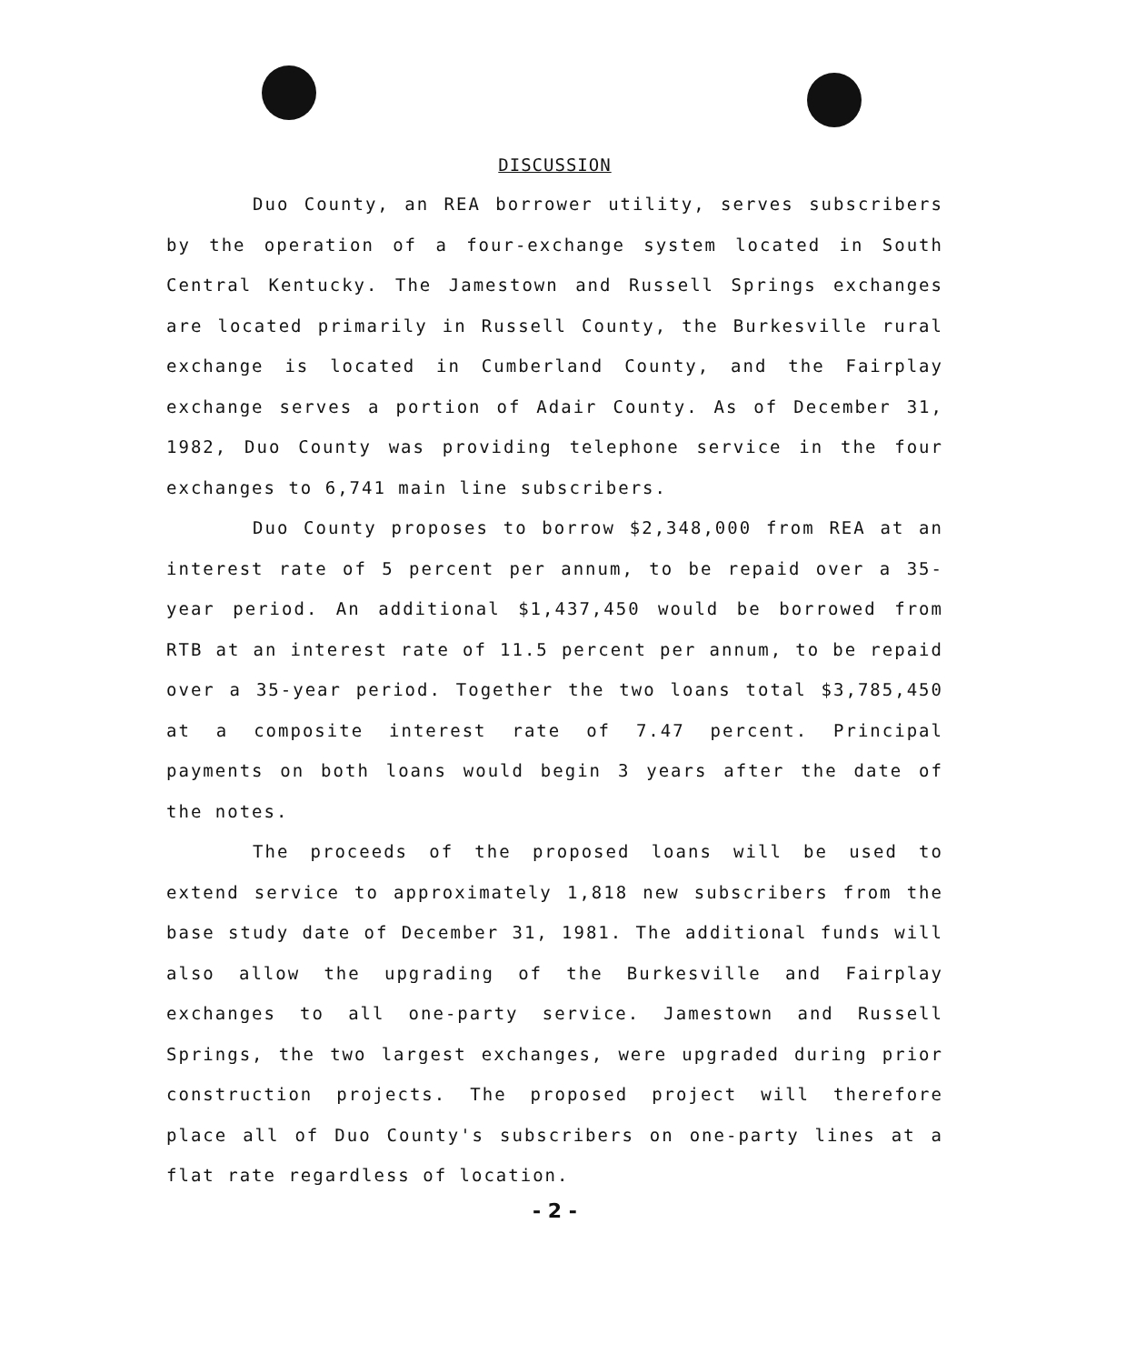DISCUSSION
Duo County, an REA borrower utility, serves subscribers by the operation of a four-exchange system located in South Central Kentucky. The Jamestown and Russell Springs exchanges are located primarily in Russell County, the Burkesville rural exchange is located in Cumberland County, and the Fairplay exchange serves a portion of Adair County. As of December 31, 1982, Duo County was providing telephone service in the four exchanges to 6,741 main line subscribers.
Duo County proposes to borrow $2,348,000 from REA at an interest rate of 5 percent per annum, to be repaid over a 35-year period. An additional $1,437,450 would be borrowed from RTB at an interest rate of 11.5 percent per annum, to be repaid over a 35-year period. Together the two loans total $3,785,450 at a composite interest rate of 7.47 percent. Principal payments on both loans would begin 3 years after the date of the notes.
The proceeds of the proposed loans will be used to extend service to approximately 1,818 new subscribers from the base study date of December 31, 1981. The additional funds will also allow the upgrading of the Burkesville and Fairplay exchanges to all one-party service. Jamestown and Russell Springs, the two largest exchanges, were upgraded during prior construction projects. The proposed project will therefore place all of Duo County's subscribers on one-party lines at a flat rate regardless of location.
- 2 -